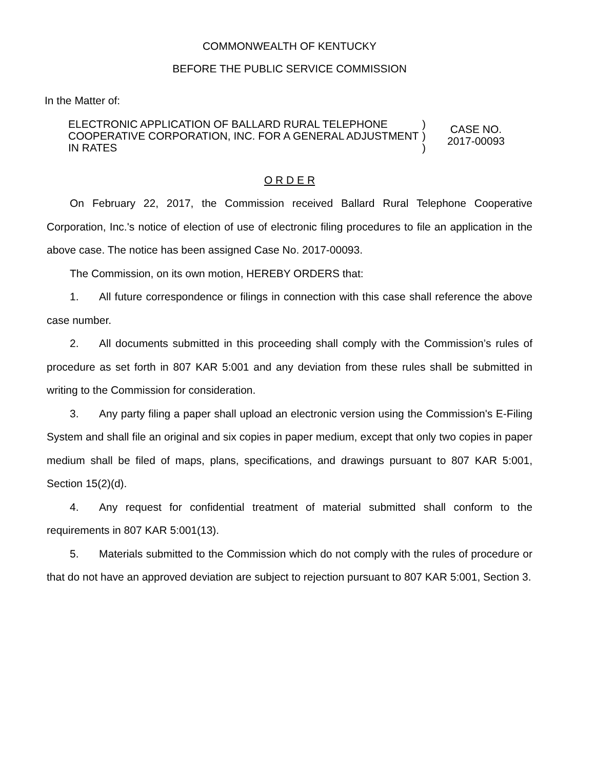COMMONWEALTH OF KENTUCKY
BEFORE THE PUBLIC SERVICE COMMISSION
In the Matter of:
ELECTRONIC APPLICATION OF BALLARD RURAL TELEPHONE COOPERATIVE CORPORATION, INC. FOR A GENERAL ADJUSTMENT IN RATES
)
)
)
CASE NO.
2017-00093
O R D E R
On February 22, 2017, the Commission received Ballard Rural Telephone Cooperative Corporation, Inc.'s notice of election of use of electronic filing procedures to file an application in the above case. The notice has been assigned Case No. 2017-00093.
The Commission, on its own motion, HEREBY ORDERS that:
1. All future correspondence or filings in connection with this case shall reference the above case number.
2. All documents submitted in this proceeding shall comply with the Commission’s rules of procedure as set forth in 807 KAR 5:001 and any deviation from these rules shall be submitted in writing to the Commission for consideration.
3. Any party filing a paper shall upload an electronic version using the Commission's E-Filing System and shall file an original and six copies in paper medium, except that only two copies in paper medium shall be filed of maps, plans, specifications, and drawings pursuant to 807 KAR 5:001, Section 15(2)(d).
4. Any request for confidential treatment of material submitted shall conform to the requirements in 807 KAR 5:001(13).
5. Materials submitted to the Commission which do not comply with the rules of procedure or that do not have an approved deviation are subject to rejection pursuant to 807 KAR 5:001, Section 3.